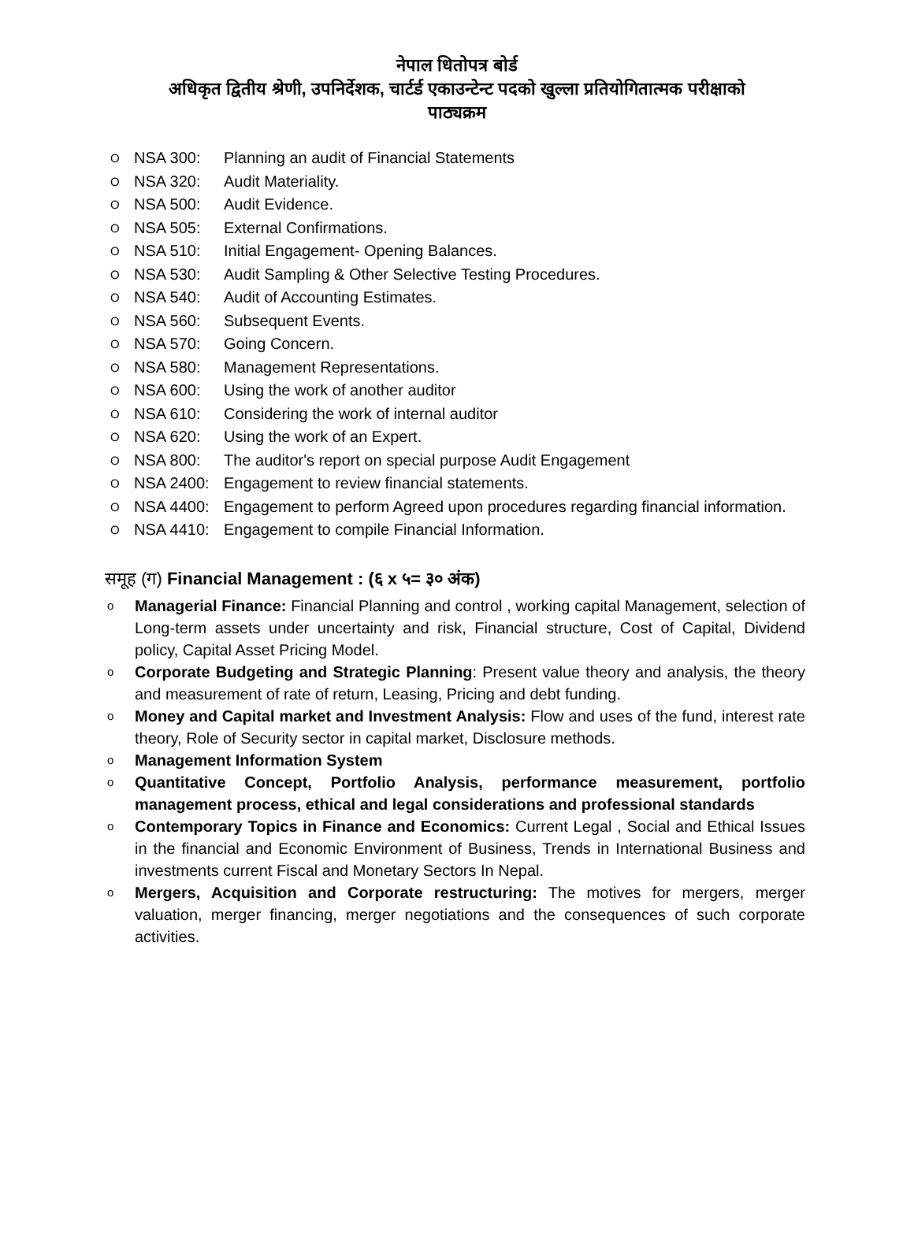नेपाल धितोपत्र बोर्ड
अधिकृत द्वितीय श्रेणी, उपनिर्देशक, चार्टर्ड एकाउन्टेन्ट पदको खुल्ला प्रतियोगितात्मक परीक्षाको
पाठ्यक्रम
O NSA 300: Planning an audit of Financial Statements
O NSA 320: Audit Materiality.
O NSA 500: Audit Evidence.
O NSA 505: External Confirmations.
O NSA 510: Initial Engagement- Opening Balances.
O NSA 530: Audit Sampling & Other Selective Testing Procedures.
O NSA 540: Audit of Accounting Estimates.
O NSA 560: Subsequent Events.
O NSA 570: Going Concern.
O NSA 580: Management Representations.
O NSA 600: Using the work of another auditor
O NSA 610: Considering the work of internal auditor
O NSA 620: Using the work of an Expert.
O NSA 800: The auditor's report on special purpose Audit Engagement
O NSA 2400: Engagement to review financial statements.
O NSA 4400: Engagement to perform Agreed upon procedures regarding financial information.
O NSA 4410: Engagement to compile Financial Information.
समूह (ग) Financial Management : (६ x ५= ३० अंक)
o Managerial Finance: Financial Planning and control , working capital Management, selection of Long-term assets under uncertainty and risk, Financial structure, Cost of Capital, Dividend policy, Capital Asset Pricing Model.
o Corporate Budgeting and Strategic Planning: Present value theory and analysis, the theory and measurement of rate of return, Leasing, Pricing and debt funding.
o Money and Capital market and Investment Analysis: Flow and uses of the fund, interest rate theory, Role of Security sector in capital market, Disclosure methods.
o Management Information System
o Quantitative Concept, Portfolio Analysis, performance measurement, portfolio management process, ethical and legal considerations and professional standards
o Contemporary Topics in Finance and Economics: Current Legal , Social and Ethical Issues in the financial and Economic Environment of Business, Trends in International Business and investments current Fiscal and Monetary Sectors In Nepal.
o Mergers, Acquisition and Corporate restructuring: The motives for mergers, merger valuation, merger financing, merger negotiations and the consequences of such corporate activities.